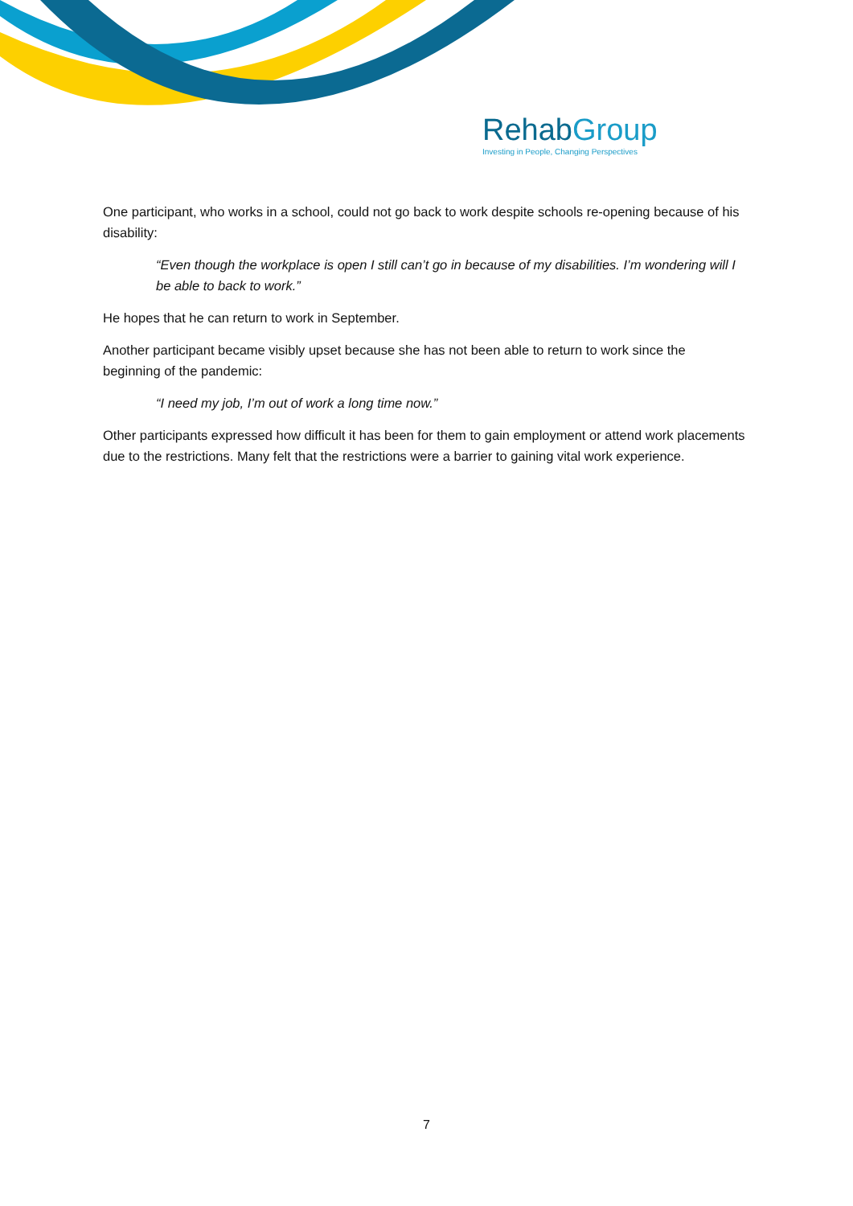RehabGroup
Investing in People, Changing Perspectives
One participant, who works in a school, could not go back to work despite schools re-opening because of his disability:
“Even though the workplace is open I still can’t go in because of my disabilities. I’m wondering will I be able to back to work.”
He hopes that he can return to work in September.
Another participant became visibly upset because she has not been able to return to work since the beginning of the pandemic:
“I need my job, I’m out of work a long time now.”
Other participants expressed how difficult it has been for them to gain employment or attend work placements due to the restrictions. Many felt that the restrictions were a barrier to gaining vital work experience.
7